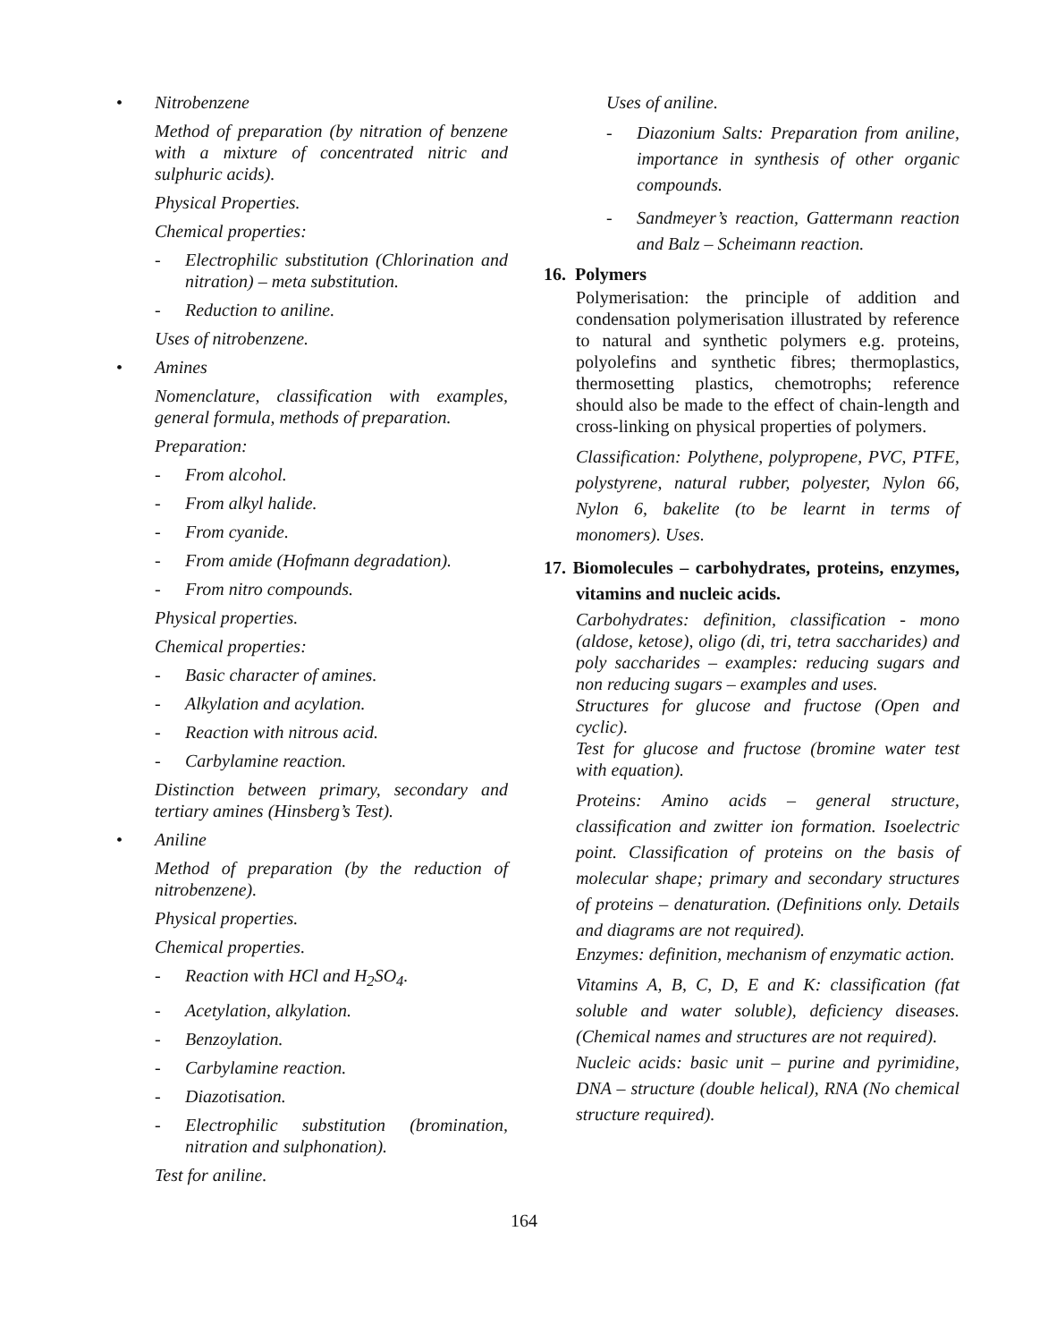• Nitrobenzene
Method of preparation (by nitration of benzene with a mixture of concentrated nitric and sulphuric acids).
Physical Properties.
Chemical properties:
- Electrophilic substitution (Chlorination and nitration) – meta substitution.
- Reduction to aniline.
Uses of nitrobenzene.
• Amines
Nomenclature, classification with examples, general formula, methods of preparation.
Preparation:
- From alcohol.
- From alkyl halide.
- From cyanide.
- From amide (Hofmann degradation).
- From nitro compounds.
Physical properties.
Chemical properties:
- Basic character of amines.
- Alkylation and acylation.
- Reaction with nitrous acid.
- Carbylamine reaction.
Distinction between primary, secondary and tertiary amines (Hinsberg’s Test).
• Aniline
Method of preparation (by the reduction of nitrobenzene).
Physical properties.
Chemical properties.
- Reaction with HCl and H<sub>2</sub>SO<sub>4</sub>.
- Acetylation, alkylation.
- Benzoylation.
- Carbylamine reaction.
- Diazotisation.
- Electrophilic substitution (bromination, nitration and sulphonation).
Test for aniline.
Uses of aniline.
- Diazonium Salts: Preparation from aniline, importance in synthesis of other organic compounds.
- Sandmeyer’s reaction, Gattermann reaction and Balz – Scheimann reaction.
16. Polymers
Polymerisation: the principle of addition and condensation polymerisation illustrated by reference to natural and synthetic polymers e.g. proteins, polyolefins and synthetic fibres; thermoplastics, thermosetting plastics, chemotrophs; reference should also be made to the effect of chain-length and cross-linking on physical properties of polymers.
Classification: Polythene, polypropene, PVC, PTFE, polystyrene, natural rubber, polyester, Nylon 66, Nylon 6, bakelite (to be learnt in terms of monomers). Uses.
17. Biomolecules – carbohydrates, proteins, enzymes, vitamins and nucleic acids.
Carbohydrates: definition, classification - mono (aldose, ketose), oligo (di, tri, tetra saccharides) and poly saccharides – examples: reducing sugars and non reducing sugars – examples and uses.
Structures for glucose and fructose (Open and cyclic).
Test for glucose and fructose (bromine water test with equation).
Proteins: Amino acids – general structure, classification and zwitter ion formation. Isoelectric point. Classification of proteins on the basis of molecular shape; primary and secondary structures of proteins – denaturation. (Definitions only. Details and diagrams are not required).
Enzymes: definition, mechanism of enzymatic action.
Vitamins A, B, C, D, E and K: classification (fat soluble and water soluble), deficiency diseases. (Chemical names and structures are not required).
Nucleic acids: basic unit – purine and pyrimidine, DNA – structure (double helical), RNA (No chemical structure required).
164